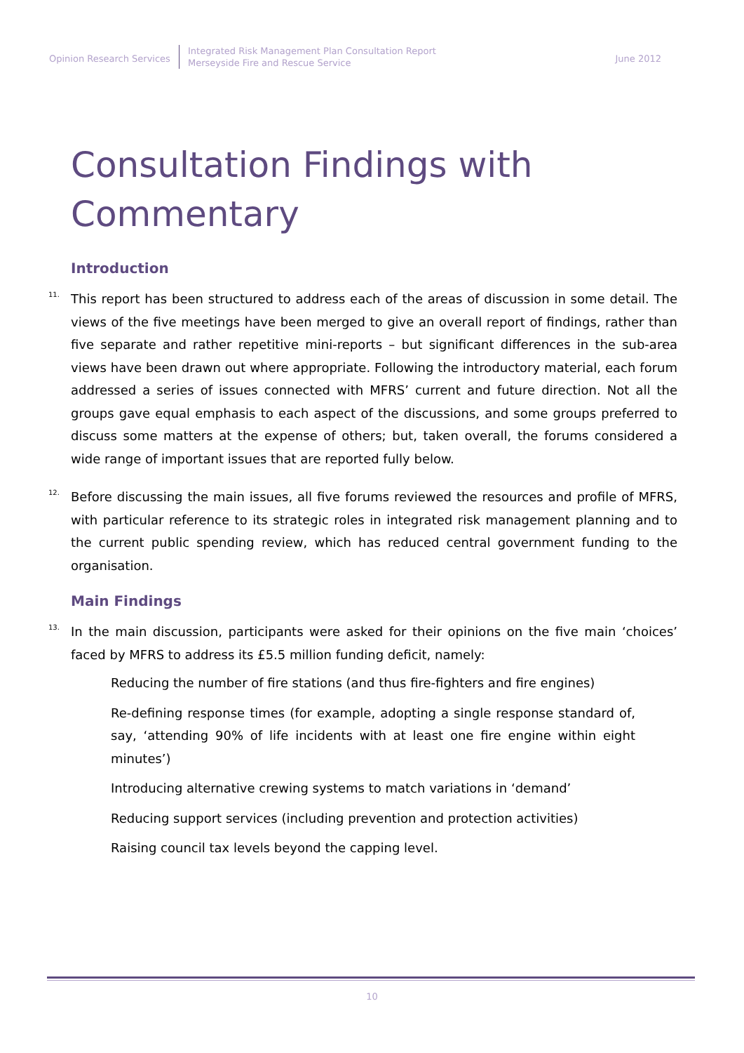Opinion Research Services
Integrated Risk Management Plan Consultation Report
Merseyside Fire and Rescue Service
June 2012
Consultation Findings with Commentary
Introduction
11.
This report has been structured to address each of the areas of discussion in some detail. The views of the five meetings have been merged to give an overall report of findings, rather than five separate and rather repetitive mini-reports – but significant differences in the sub-area views have been drawn out where appropriate. Following the introductory material, each forum addressed a series of issues connected with MFRS’ current and future direction. Not all the groups gave equal emphasis to each aspect of the discussions, and some groups preferred to discuss some matters at the expense of others; but, taken overall, the forums considered a wide range of important issues that are reported fully below.
12.
Before discussing the main issues, all five forums reviewed the resources and profile of MFRS, with particular reference to its strategic roles in integrated risk management planning and to the current public spending review, which has reduced central government funding to the organisation.
Main Findings
13.
In the main discussion, participants were asked for their opinions on the five main ‘choices’ faced by MFRS to address its £5.5 million funding deficit, namely:
Reducing the number of fire stations (and thus fire-fighters and fire engines)
Re-defining response times (for example, adopting a single response standard of, say, ‘attending 90% of life incidents with at least one fire engine within eight minutes’)
Introducing alternative crewing systems to match variations in ‘demand’
Reducing support services (including prevention and protection activities)
Raising council tax levels beyond the capping level.
10